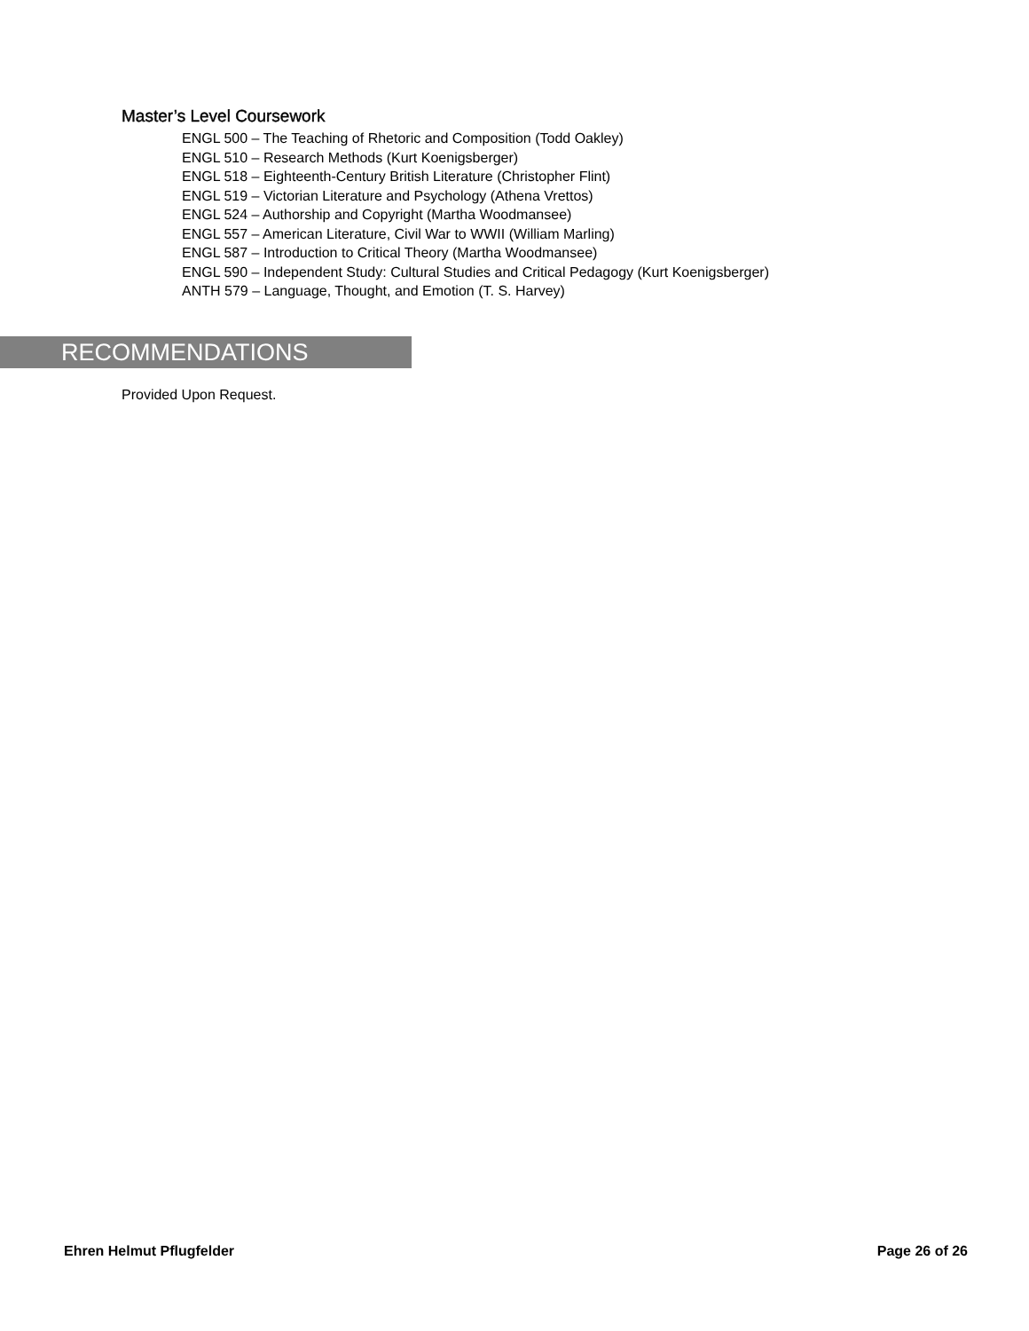Master’s Level Coursework
ENGL 500 – The Teaching of Rhetoric and Composition (Todd Oakley)
ENGL 510 – Research Methods (Kurt Koenigsberger)
ENGL 518 – Eighteenth-Century British Literature (Christopher Flint)
ENGL 519 – Victorian Literature and Psychology (Athena Vrettos)
ENGL 524 – Authorship and Copyright (Martha Woodmansee)
ENGL 557 – American Literature, Civil War to WWII (William Marling)
ENGL 587 – Introduction to Critical Theory (Martha Woodmansee)
ENGL 590 – Independent Study: Cultural Studies and Critical Pedagogy (Kurt Koenigsberger)
ANTH 579 – Language, Thought, and Emotion (T. S. Harvey)
RECOMMENDATIONS
Provided Upon Request.
Ehren Helmut Pflugfelder Page 26 of 26